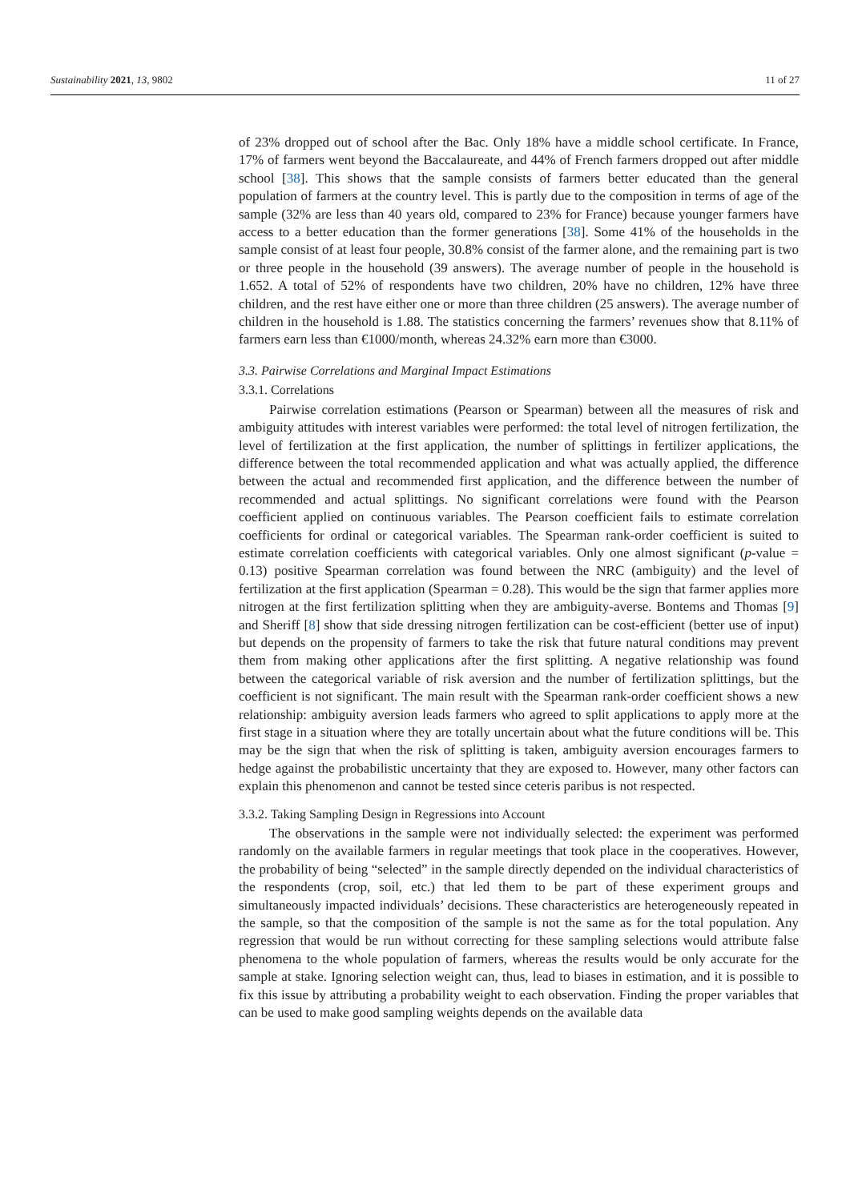Sustainability 2021, 13, 9802 11 of 27
of 23% dropped out of school after the Bac. Only 18% have a middle school certificate. In France, 17% of farmers went beyond the Baccalaureate, and 44% of French farmers dropped out after middle school [38]. This shows that the sample consists of farmers better educated than the general population of farmers at the country level. This is partly due to the composition in terms of age of the sample (32% are less than 40 years old, compared to 23% for France) because younger farmers have access to a better education than the former generations [38]. Some 41% of the households in the sample consist of at least four people, 30.8% consist of the farmer alone, and the remaining part is two or three people in the household (39 answers). The average number of people in the household is 1.652. A total of 52% of respondents have two children, 20% have no children, 12% have three children, and the rest have either one or more than three children (25 answers). The average number of children in the household is 1.88. The statistics concerning the farmers’ revenues show that 8.11% of farmers earn less than €1000/month, whereas 24.32% earn more than €3000.
3.3. Pairwise Correlations and Marginal Impact Estimations
3.3.1. Correlations
Pairwise correlation estimations (Pearson or Spearman) between all the measures of risk and ambiguity attitudes with interest variables were performed: the total level of nitrogen fertilization, the level of fertilization at the first application, the number of splittings in fertilizer applications, the difference between the total recommended application and what was actually applied, the difference between the actual and recommended first application, and the difference between the number of recommended and actual splittings. No significant correlations were found with the Pearson coefficient applied on continuous variables. The Pearson coefficient fails to estimate correlation coefficients for ordinal or categorical variables. The Spearman rank-order coefficient is suited to estimate correlation coefficients with categorical variables. Only one almost significant (p-value = 0.13) positive Spearman correlation was found between the NRC (ambiguity) and the level of fertilization at the first application (Spearman = 0.28). This would be the sign that farmer applies more nitrogen at the first fertilization splitting when they are ambiguity-averse. Bontems and Thomas [9] and Sheriff [8] show that side dressing nitrogen fertilization can be cost-efficient (better use of input) but depends on the propensity of farmers to take the risk that future natural conditions may prevent them from making other applications after the first splitting. A negative relationship was found between the categorical variable of risk aversion and the number of fertilization splittings, but the coefficient is not significant. The main result with the Spearman rank-order coefficient shows a new relationship: ambiguity aversion leads farmers who agreed to split applications to apply more at the first stage in a situation where they are totally uncertain about what the future conditions will be. This may be the sign that when the risk of splitting is taken, ambiguity aversion encourages farmers to hedge against the probabilistic uncertainty that they are exposed to. However, many other factors can explain this phenomenon and cannot be tested since ceteris paribus is not respected.
3.3.2. Taking Sampling Design in Regressions into Account
The observations in the sample were not individually selected: the experiment was performed randomly on the available farmers in regular meetings that took place in the cooperatives. However, the probability of being “selected” in the sample directly depended on the individual characteristics of the respondents (crop, soil, etc.) that led them to be part of these experiment groups and simultaneously impacted individuals’ decisions. These characteristics are heterogeneously repeated in the sample, so that the composition of the sample is not the same as for the total population. Any regression that would be run without correcting for these sampling selections would attribute false phenomena to the whole population of farmers, whereas the results would be only accurate for the sample at stake. Ignoring selection weight can, thus, lead to biases in estimation, and it is possible to fix this issue by attributing a probability weight to each observation. Finding the proper variables that can be used to make good sampling weights depends on the available data